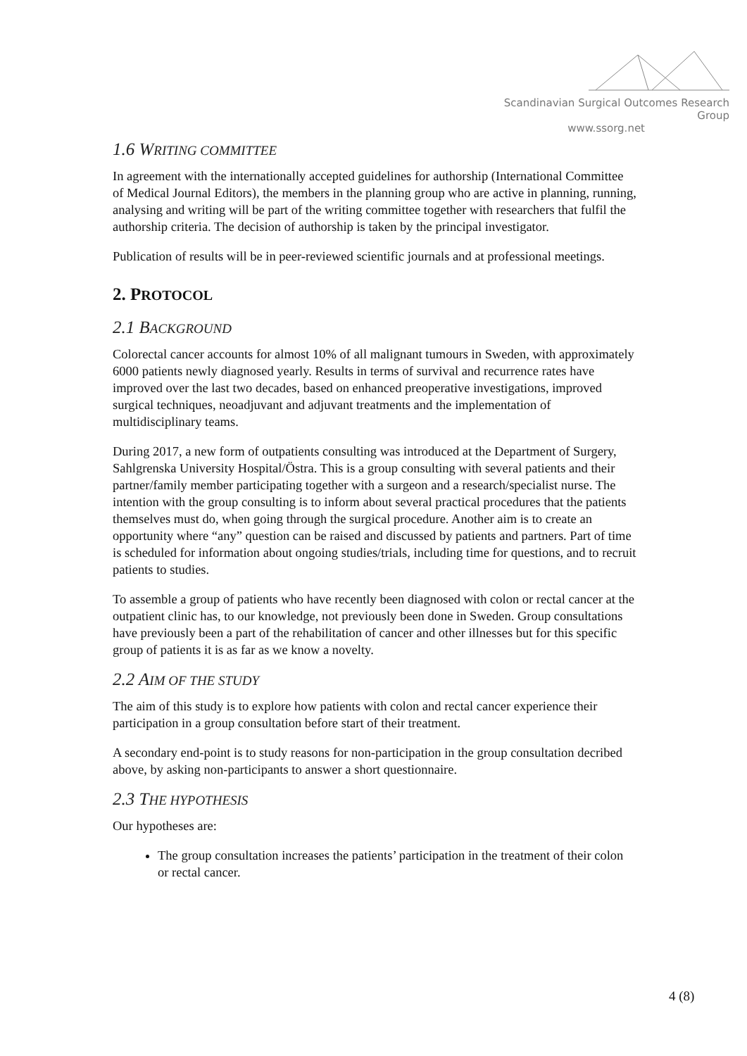Scandinavian Surgical Outcomes Research Group
www.ssorg.net
1.6 WRITING COMMITTEE
In agreement with the internationally accepted guidelines for authorship (International Committee of Medical Journal Editors), the members in the planning group who are active in planning, running, analysing and writing will be part of the writing committee together with researchers that fulfil the authorship criteria. The decision of authorship is taken by the principal investigator.
Publication of results will be in peer-reviewed scientific journals and at professional meetings.
2. PROTOCOL
2.1 BACKGROUND
Colorectal cancer accounts for almost 10% of all malignant tumours in Sweden, with approximately 6000 patients newly diagnosed yearly. Results in terms of survival and recurrence rates have improved over the last two decades, based on enhanced preoperative investigations, improved surgical techniques, neoadjuvant and adjuvant treatments and the implementation of multidisciplinary teams.
During 2017, a new form of outpatients consulting was introduced at the Department of Surgery, Sahlgrenska University Hospital/Östra. This is a group consulting with several patients and their partner/family member participating together with a surgeon and a research/specialist nurse. The intention with the group consulting is to inform about several practical procedures that the patients themselves must do, when going through the surgical procedure. Another aim is to create an opportunity where “any” question can be raised and discussed by patients and partners. Part of time is scheduled for information about ongoing studies/trials, including time for questions, and to recruit patients to studies.
To assemble a group of patients who have recently been diagnosed with colon or rectal cancer at the outpatient clinic has, to our knowledge, not previously been done in Sweden. Group consultations have previously been a part of the rehabilitation of cancer and other illnesses but for this specific group of patients it is as far as we know a novelty.
2.2 AIM OF THE STUDY
The aim of this study is to explore how patients with colon and rectal cancer experience their participation in a group consultation before start of their treatment.
A secondary end-point is to study reasons for non-participation in the group consultation decribed above, by asking non-participants to answer a short questionnaire.
2.3 THE HYPOTHESIS
Our hypotheses are:
The group consultation increases the patients’ participation in the treatment of their colon or rectal cancer.
4 (8)